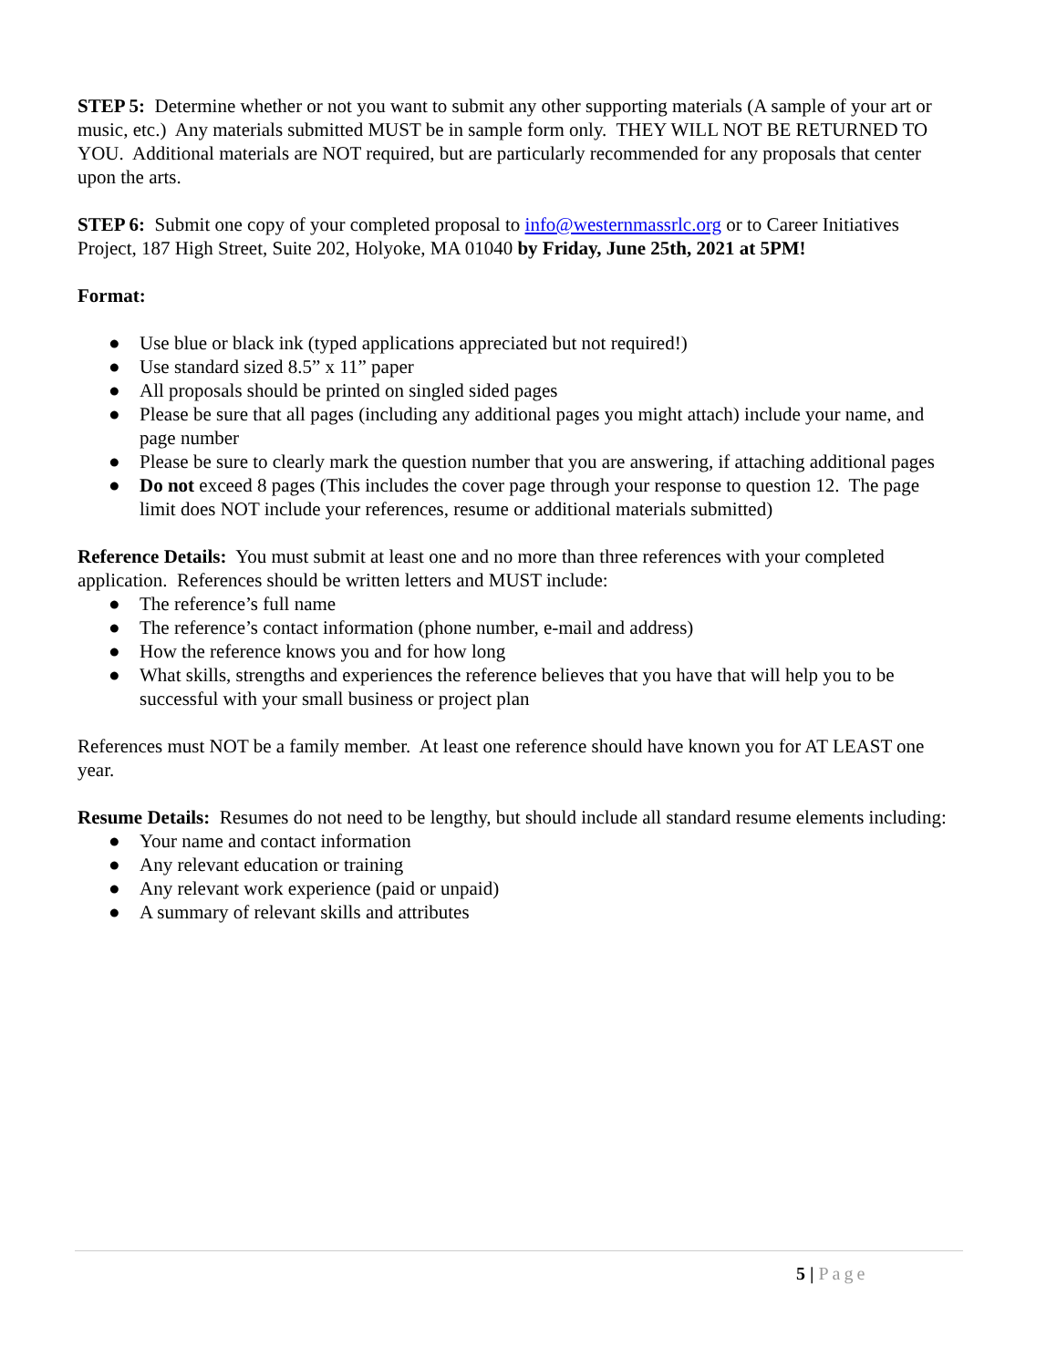STEP 5: Determine whether or not you want to submit any other supporting materials (A sample of your art or music, etc.) Any materials submitted MUST be in sample form only. THEY WILL NOT BE RETURNED TO YOU. Additional materials are NOT required, but are particularly recommended for any proposals that center upon the arts.
STEP 6: Submit one copy of your completed proposal to info@westernmassrlc.org or to Career Initiatives Project, 187 High Street, Suite 202, Holyoke, MA 01040 by Friday, June 25th, 2021 at 5PM!
Format:
● Use blue or black ink (typed applications appreciated but not required!)
● Use standard sized 8.5” x 11” paper
● All proposals should be printed on singled sided pages
● Please be sure that all pages (including any additional pages you might attach) include your name, and page number
● Please be sure to clearly mark the question number that you are answering, if attaching additional pages
● Do not exceed 8 pages (This includes the cover page through your response to question 12. The page limit does NOT include your references, resume or additional materials submitted)
Reference Details: You must submit at least one and no more than three references with your completed application. References should be written letters and MUST include:
● The reference’s full name
● The reference’s contact information (phone number, e-mail and address)
● How the reference knows you and for how long
● What skills, strengths and experiences the reference believes that you have that will help you to be successful with your small business or project plan
References must NOT be a family member. At least one reference should have known you for AT LEAST one year.
Resume Details: Resumes do not need to be lengthy, but should include all standard resume elements including:
● Your name and contact information
● Any relevant education or training
● Any relevant work experience (paid or unpaid)
● A summary of relevant skills and attributes
5 | Page